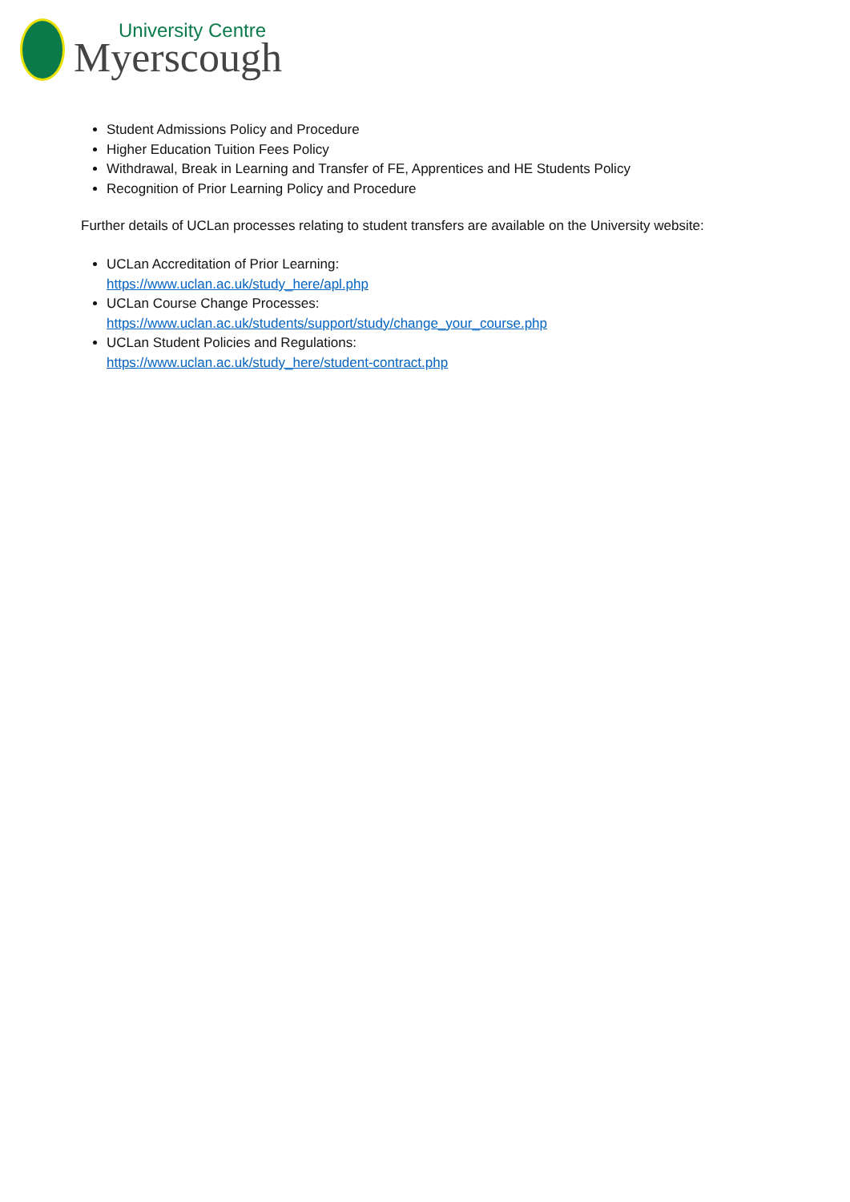University Centre
Myerscough
Student Admissions Policy and Procedure
Higher Education Tuition Fees Policy
Withdrawal, Break in Learning and Transfer of FE, Apprentices and HE Students Policy
Recognition of Prior Learning Policy and Procedure
Further details of UCLan processes relating to student transfers are available on the University website:
UCLan Accreditation of Prior Learning:
https://www.uclan.ac.uk/study_here/apl.php
UCLan Course Change Processes:
https://www.uclan.ac.uk/students/support/study/change_your_course.php
UCLan Student Policies and Regulations:
https://www.uclan.ac.uk/study_here/student-contract.php